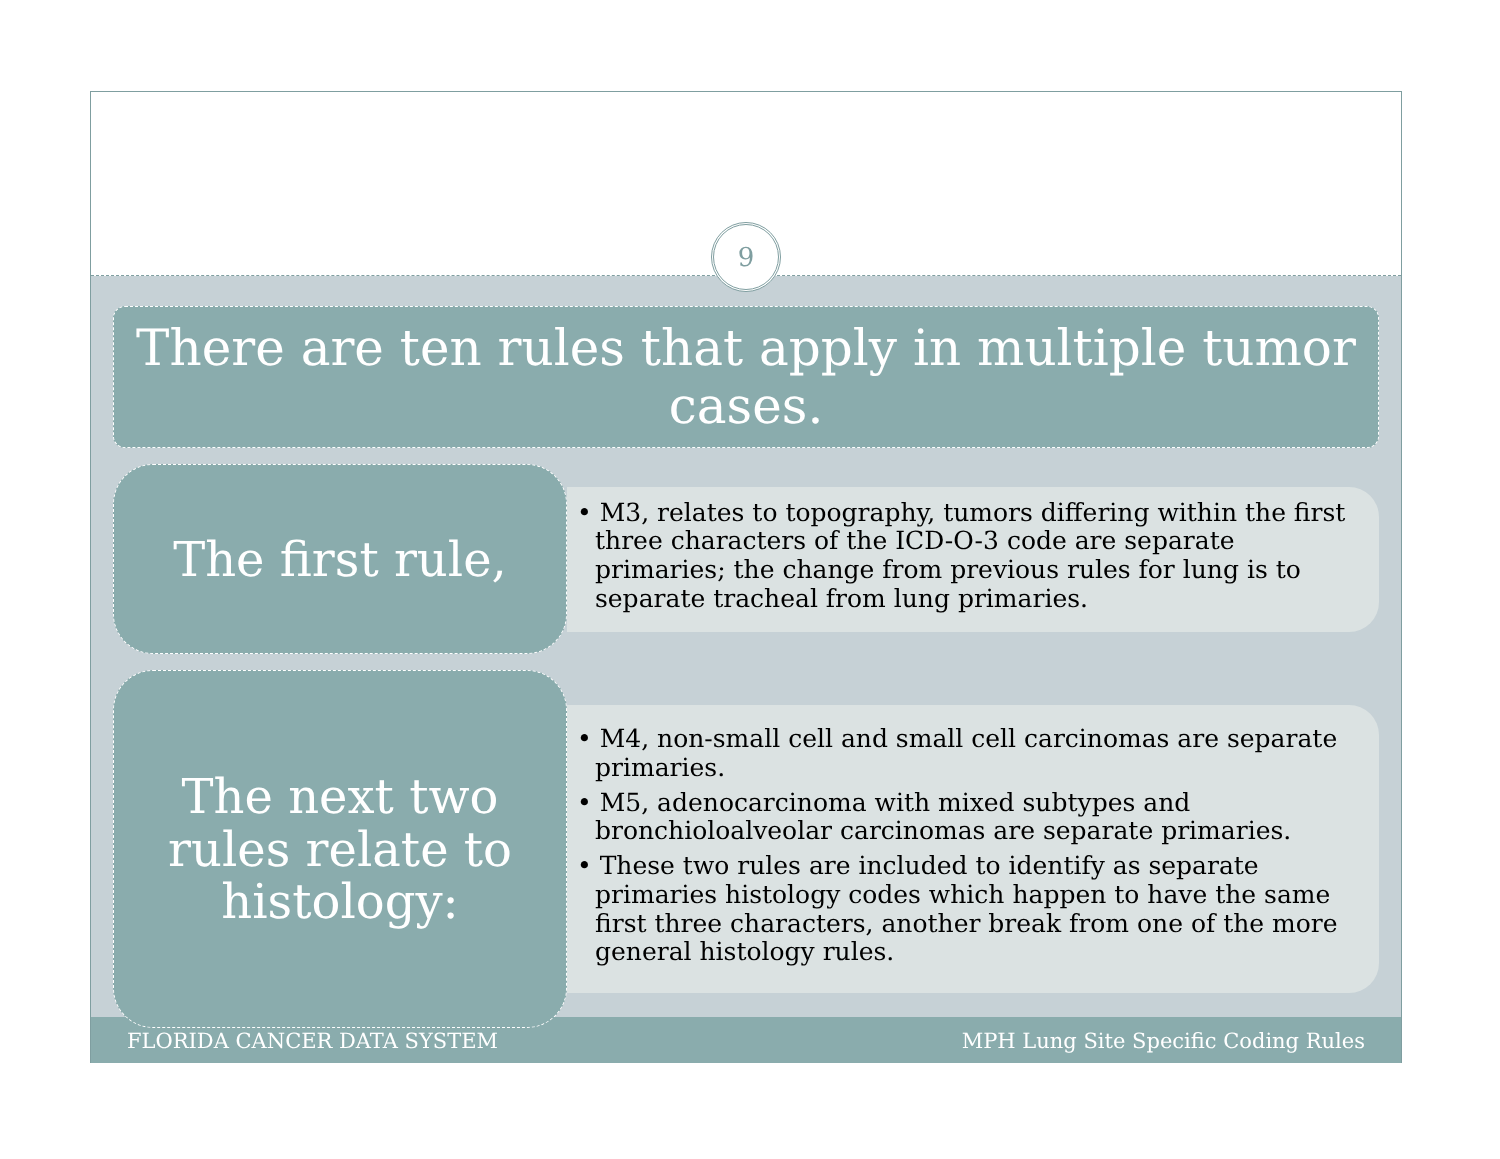9
There are ten rules that apply in multiple tumor cases.
The first rule,
• M3, relates to topography, tumors differing within the first three characters of the ICD-O-3 code are separate primaries; the change from previous rules for lung is to separate tracheal from lung primaries.
The next two rules relate to histology:
• M4, non-small cell and small cell carcinomas are separate primaries.
• M5, adenocarcinoma with mixed subtypes and bronchioloalveolar carcinomas are separate primaries.
• These two rules are included to identify as separate primaries histology codes which happen to have the same first three characters, another break from one of the more general histology rules.
FLORIDA CANCER DATA SYSTEM MPH Lung Site Specific Coding Rules